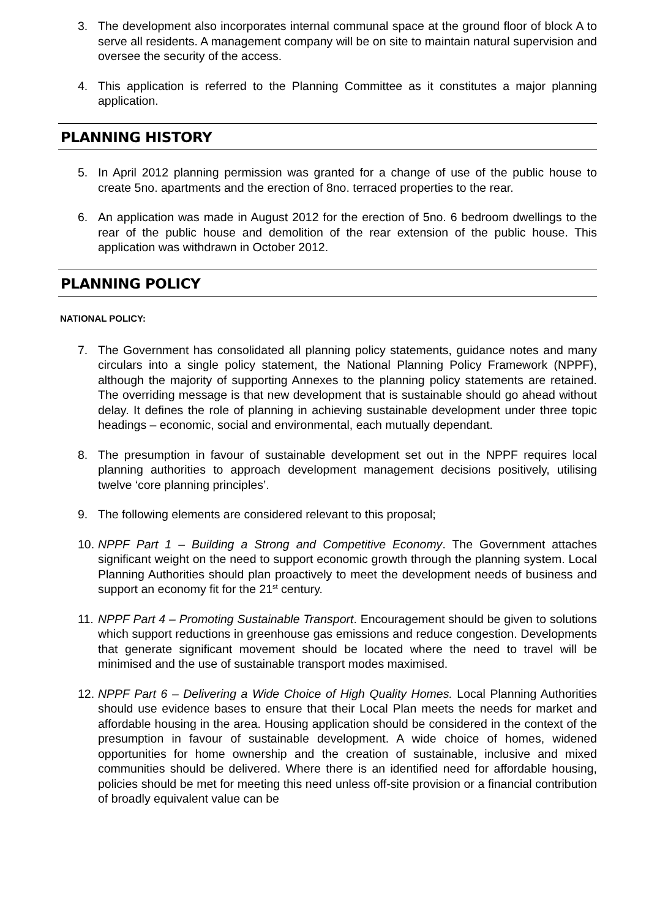3. The development also incorporates internal communal space at the ground floor of block A to serve all residents. A management company will be on site to maintain natural supervision and oversee the security of the access.
4. This application is referred to the Planning Committee as it constitutes a major planning application.
PLANNING HISTORY
5. In April 2012 planning permission was granted for a change of use of the public house to create 5no. apartments and the erection of 8no. terraced properties to the rear.
6. An application was made in August 2012 for the erection of 5no. 6 bedroom dwellings to the rear of the public house and demolition of the rear extension of the public house. This application was withdrawn in October 2012.
PLANNING POLICY
NATIONAL POLICY:
7. The Government has consolidated all planning policy statements, guidance notes and many circulars into a single policy statement, the National Planning Policy Framework (NPPF), although the majority of supporting Annexes to the planning policy statements are retained. The overriding message is that new development that is sustainable should go ahead without delay. It defines the role of planning in achieving sustainable development under three topic headings – economic, social and environmental, each mutually dependant.
8. The presumption in favour of sustainable development set out in the NPPF requires local planning authorities to approach development management decisions positively, utilising twelve ‘core planning principles’.
9. The following elements are considered relevant to this proposal;
10.
NPPF Part 1 – Building a Strong and Competitive Economy. The Government attaches significant weight on the need to support economic growth through the planning system. Local Planning Authorities should plan proactively to meet the development needs of business and support an economy fit for the 21<sup>st</sup> century.
11.
NPPF Part 4 – Promoting Sustainable Transport. Encouragement should be given to solutions which support reductions in greenhouse gas emissions and reduce congestion. Developments that generate significant movement should be located where the need to travel will be minimised and the use of sustainable transport modes maximised.
12.
NPPF Part 6 – Delivering a Wide Choice of High Quality Homes. Local Planning Authorities should use evidence bases to ensure that their Local Plan meets the needs for market and affordable housing in the area. Housing application should be considered in the context of the presumption in favour of sustainable development. A wide choice of homes, widened opportunities for home ownership and the creation of sustainable, inclusive and mixed communities should be delivered. Where there is an identified need for affordable housing, policies should be met for meeting this need unless off-site provision or a financial contribution of broadly equivalent value can be